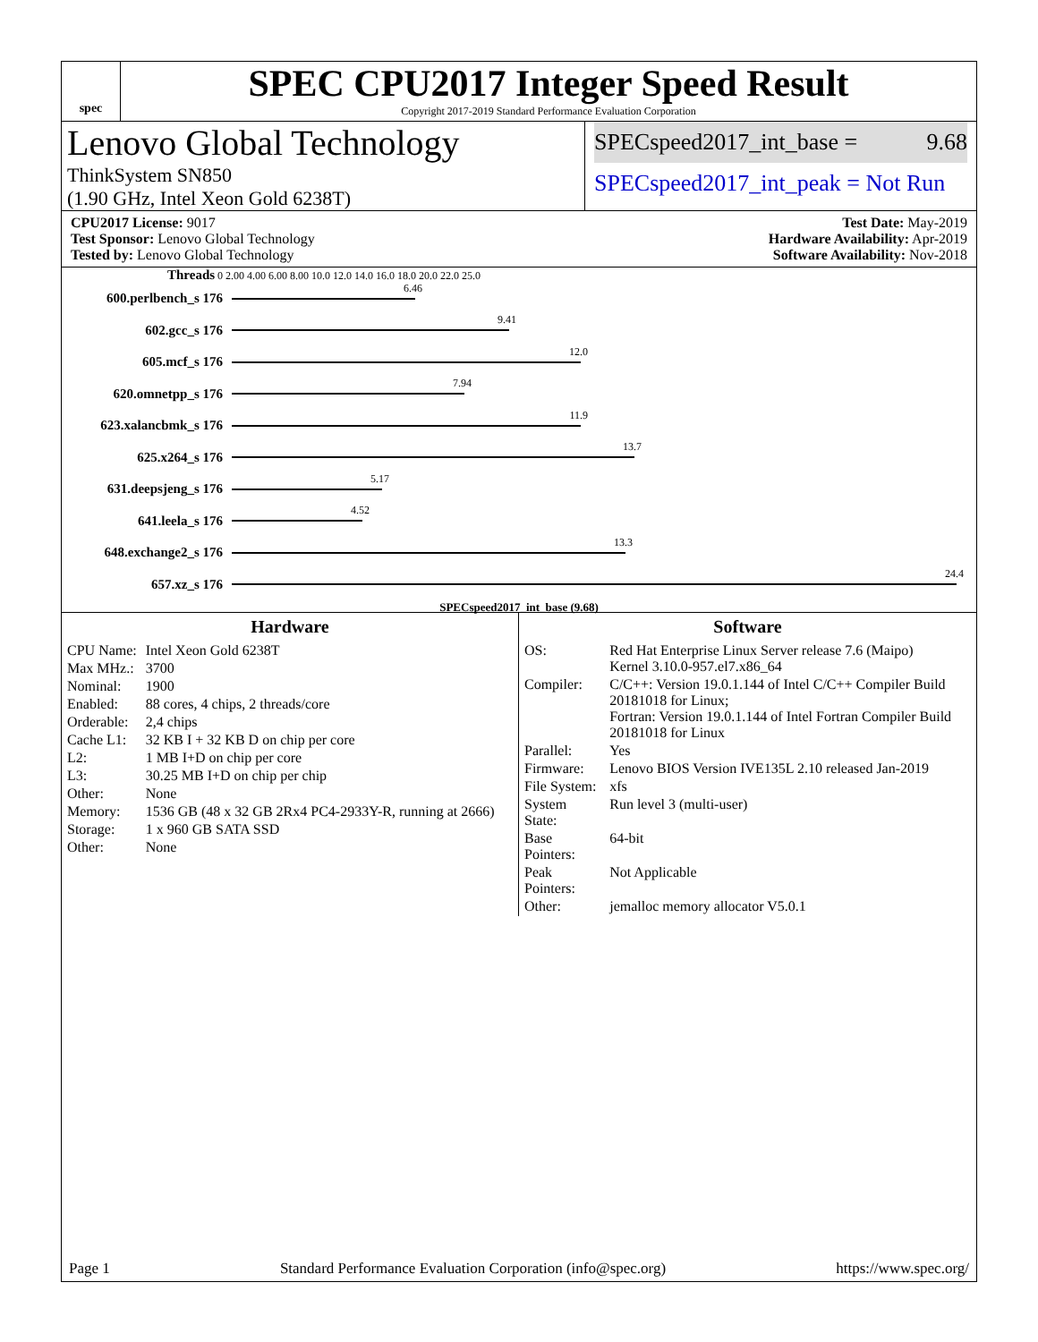spec
SPEC CPU2017 Integer Speed Result
Copyright 2017-2019 Standard Performance Evaluation Corporation
Lenovo Global Technology
ThinkSystem SN850
(1.90 GHz, Intel Xeon Gold 6238T)
SPECspeed2017_int_base = 9.68
SPECspeed2017_int_peak = Not Run
CPU2017 License: 9017
Test Sponsor: Lenovo Global Technology
Tested by: Lenovo Global Technology
Test Date: May-2019
Hardware Availability: Apr-2019
Software Availability: Nov-2018
Threads 0 2.00 4.00 6.00 8.00 10.0 12.0 14.0 16.0 18.0 20.0 22.0 25.0
600.perlbench_s 176
6.46
602.gcc_s 176
9.41
605.mcf_s 176
12.0
620.omnetpp_s 176
7.94
623.xalancbmk_s 176
11.9
625.x264_s 176
13.7
631.deepsjeng_s 176
5.17
641.leela_s 176
4.52
648.exchange2_s 176
13.3
657.xz_s 176
24.4
SPECspeed2017_int_base (9.68)
Hardware
| CPU Name: | Intel Xeon Gold 6238T |
| Max MHz.: | 3700 |
| Nominal: | 1900 |
| Enabled: | 88 cores, 4 chips, 2 threads/core |
| Orderable: | 2,4 chips |
| Cache L1: | 32 KB I + 32 KB D on chip per core |
| L2: | 1 MB I+D on chip per core |
| L3: | 30.25 MB I+D on chip per chip |
| Other: | None |
| Memory: | 1536 GB (48 x 32 GB 2Rx4 PC4-2933Y-R, running at 2666) |
| Storage: | 1 x 960 GB SATA SSD |
| Other: | None |
Software
| OS: | Red Hat Enterprise Linux Server release 7.6 (Maipo) Kernel 3.10.0-957.el7.x86_64 |
| Compiler: | C/C++: Version 19.0.1.144 of Intel C/C++ Compiler Build 20181018 for Linux; Fortran: Version 19.0.1.144 of Intel Fortran Compiler Build 20181018 for Linux |
| Parallel: | Yes |
| Firmware: | Lenovo BIOS Version IVE135L 2.10 released Jan-2019 |
| File System: | xfs |
| System State: | Run level 3 (multi-user) |
| Base Pointers: | 64-bit |
| Peak Pointers: | Not Applicable |
| Other: | jemalloc memory allocator V5.0.1 |
Page 1 Standard Performance Evaluation Corporation (info@spec.org) https://www.spec.org/